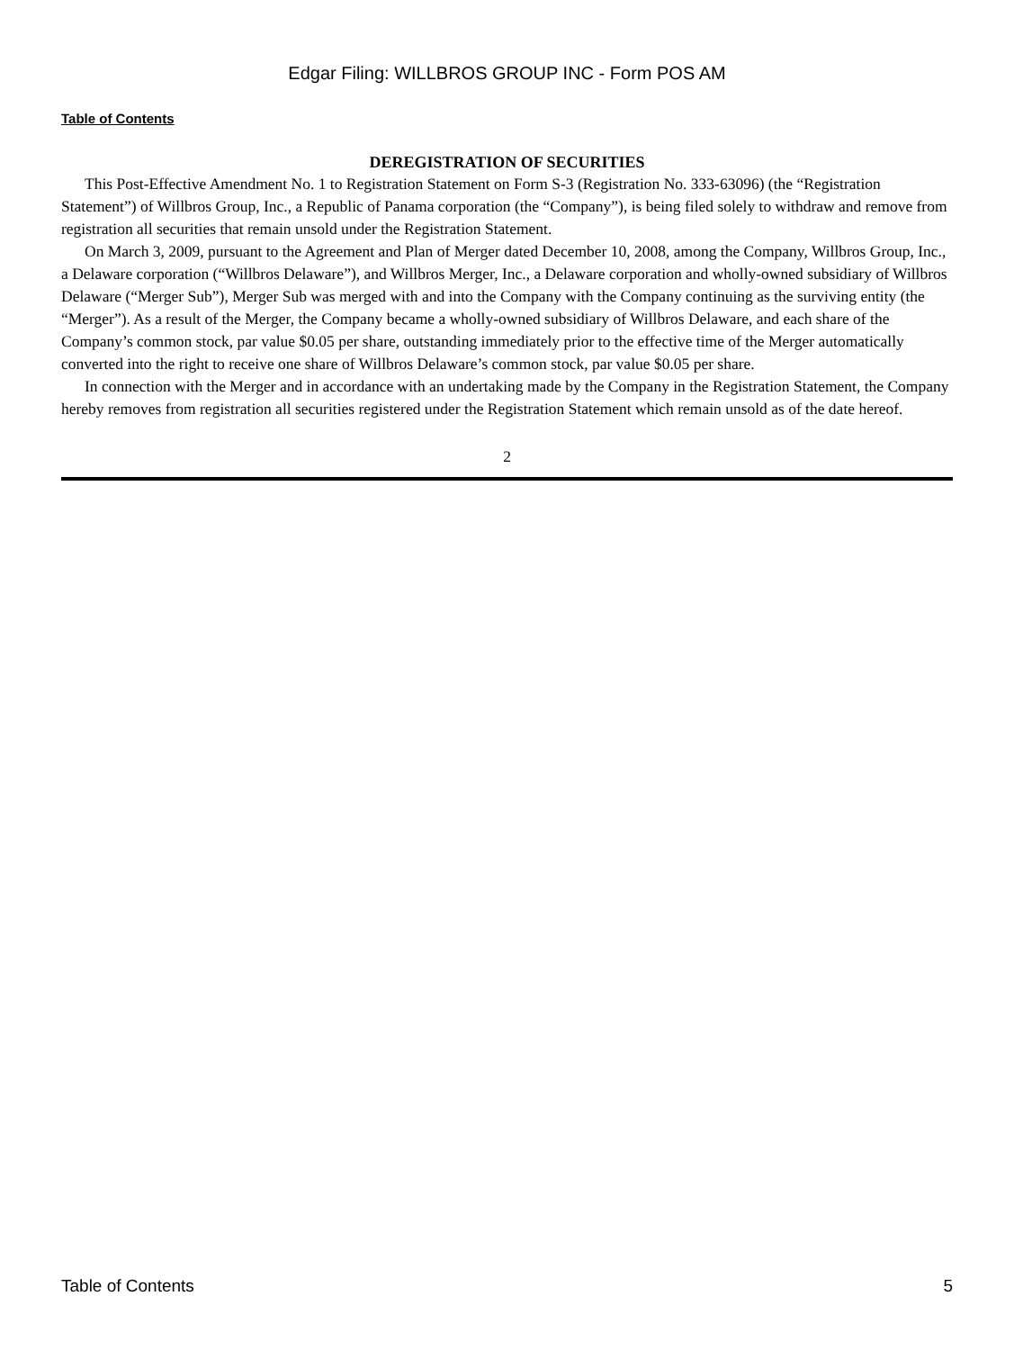Edgar Filing: WILLBROS GROUP INC - Form POS AM
Table of Contents
DEREGISTRATION OF SECURITIES
This Post-Effective Amendment No. 1 to Registration Statement on Form S-3 (Registration No. 333-63096) (the “Registration Statement”) of Willbros Group, Inc., a Republic of Panama corporation (the “Company”), is being filed solely to withdraw and remove from registration all securities that remain unsold under the Registration Statement.
On March 3, 2009, pursuant to the Agreement and Plan of Merger dated December 10, 2008, among the Company, Willbros Group, Inc., a Delaware corporation (“Willbros Delaware”), and Willbros Merger, Inc., a Delaware corporation and wholly-owned subsidiary of Willbros Delaware (“Merger Sub”), Merger Sub was merged with and into the Company with the Company continuing as the surviving entity (the “Merger”). As a result of the Merger, the Company became a wholly-owned subsidiary of Willbros Delaware, and each share of the Company’s common stock, par value $0.05 per share, outstanding immediately prior to the effective time of the Merger automatically converted into the right to receive one share of Willbros Delaware’s common stock, par value $0.05 per share.
In connection with the Merger and in accordance with an undertaking made by the Company in the Registration Statement, the Company hereby removes from registration all securities registered under the Registration Statement which remain unsold as of the date hereof.
2
Table of Contents 5